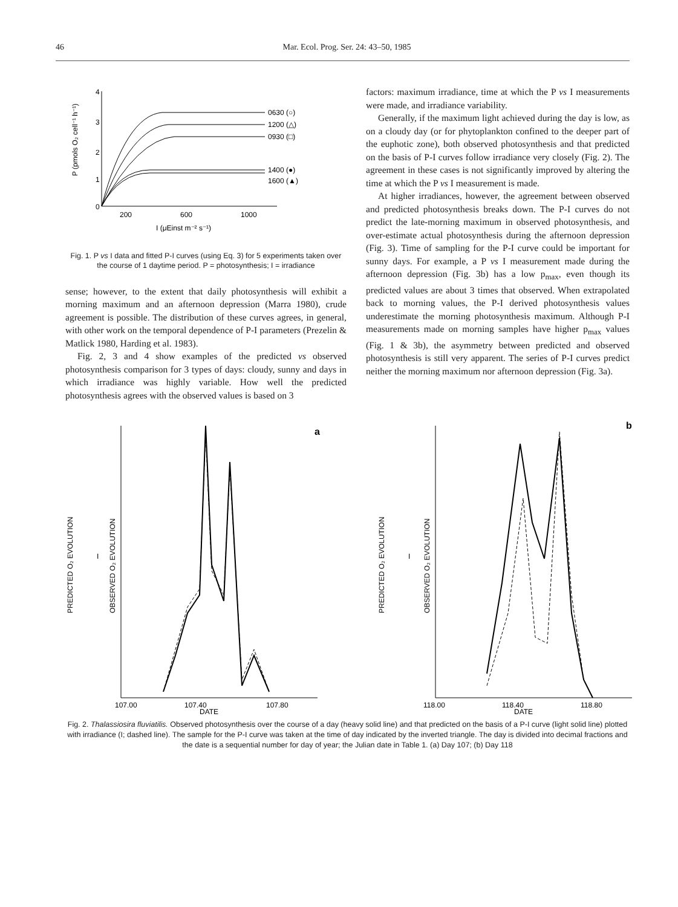46 Mar. Ecol. Prog. Ser. 24: 43–50, 1985
4
3
2
1
0
200
600
1000
I (μEinst m⁻² s⁻¹)
P (pmols O₂ cell⁻¹ h⁻¹)
0630 (○)
1200 (△)
0930 (□)
1400 (●)
1600 (▲)
Fig. 1. P vs I data and fitted P-I curves (using Eq. 3) for 5 experiments taken over the course of 1 daytime period. P = photosynthesis; I = irradiance
sense; however, to the extent that daily photosynthesis will exhibit a morning maximum and an afternoon depression (Marra 1980), crude agreement is possible. The distribution of these curves agrees, in general, with other work on the temporal dependence of P-I parameters (Prezelin & Matlick 1980, Harding et al. 1983).
Fig. 2, 3 and 4 show examples of the predicted vs observed photosynthesis comparison for 3 types of days: cloudy, sunny and days in which irradiance was highly variable. How well the predicted photosynthesis agrees with the observed values is based on 3
factors: maximum irradiance, time at which the P vs I measurements were made, and irradiance variability.
Generally, if the maximum light achieved during the day is low, as on a cloudy day (or for phytoplankton confined to the deeper part of the euphotic zone), both observed photosynthesis and that predicted on the basis of P-I curves follow irradiance very closely (Fig. 2). The agreement in these cases is not significantly improved by altering the time at which the P vs I measurement is made.
At higher irradiances, however, the agreement between observed and predicted photosynthesis breaks down. The P-I curves do not predict the late-morning maximum in observed photosynthesis, and over-estimate actual photosynthesis during the afternoon depression (Fig. 3). Time of sampling for the P-I curve could be important for sunny days. For example, a P vs I measurement made during the afternoon depression (Fig. 3b) has a low p<sub>max</sub>, even though its predicted values are about 3 times that observed. When extrapolated back to morning values, the P-I derived photosynthesis values underestimate the morning photosynthesis maximum. Although P-I measurements made on morning samples have higher p<sub>max</sub> values (Fig. 1 & 3b), the asymmetry between predicted and observed photosynthesis is still very apparent. The series of P-I curves predict neither the morning maximum nor afternoon depression (Fig. 3a).
a
PREDICTED O₂ EVOLUTION
OBSERVED O₂ EVOLUTION
I
107.00
107.40
DATE
107.80
b
PREDICTED O₂ EVOLUTION
OBSERVED O₂ EVOLUTION
I
118.00
118.40
DATE
118.80
Fig. 2. Thalassiosira fluviatilis. Observed photosynthesis over the course of a day (heavy solid line) and that predicted on the basis of a P-I curve (light solid line) plotted with irradiance (I; dashed line). The sample for the P-I curve was taken at the time of day indicated by the inverted triangle. The day is divided into decimal fractions and the date is a sequential number for day of year; the Julian date in Table 1. (a) Day 107; (b) Day 118